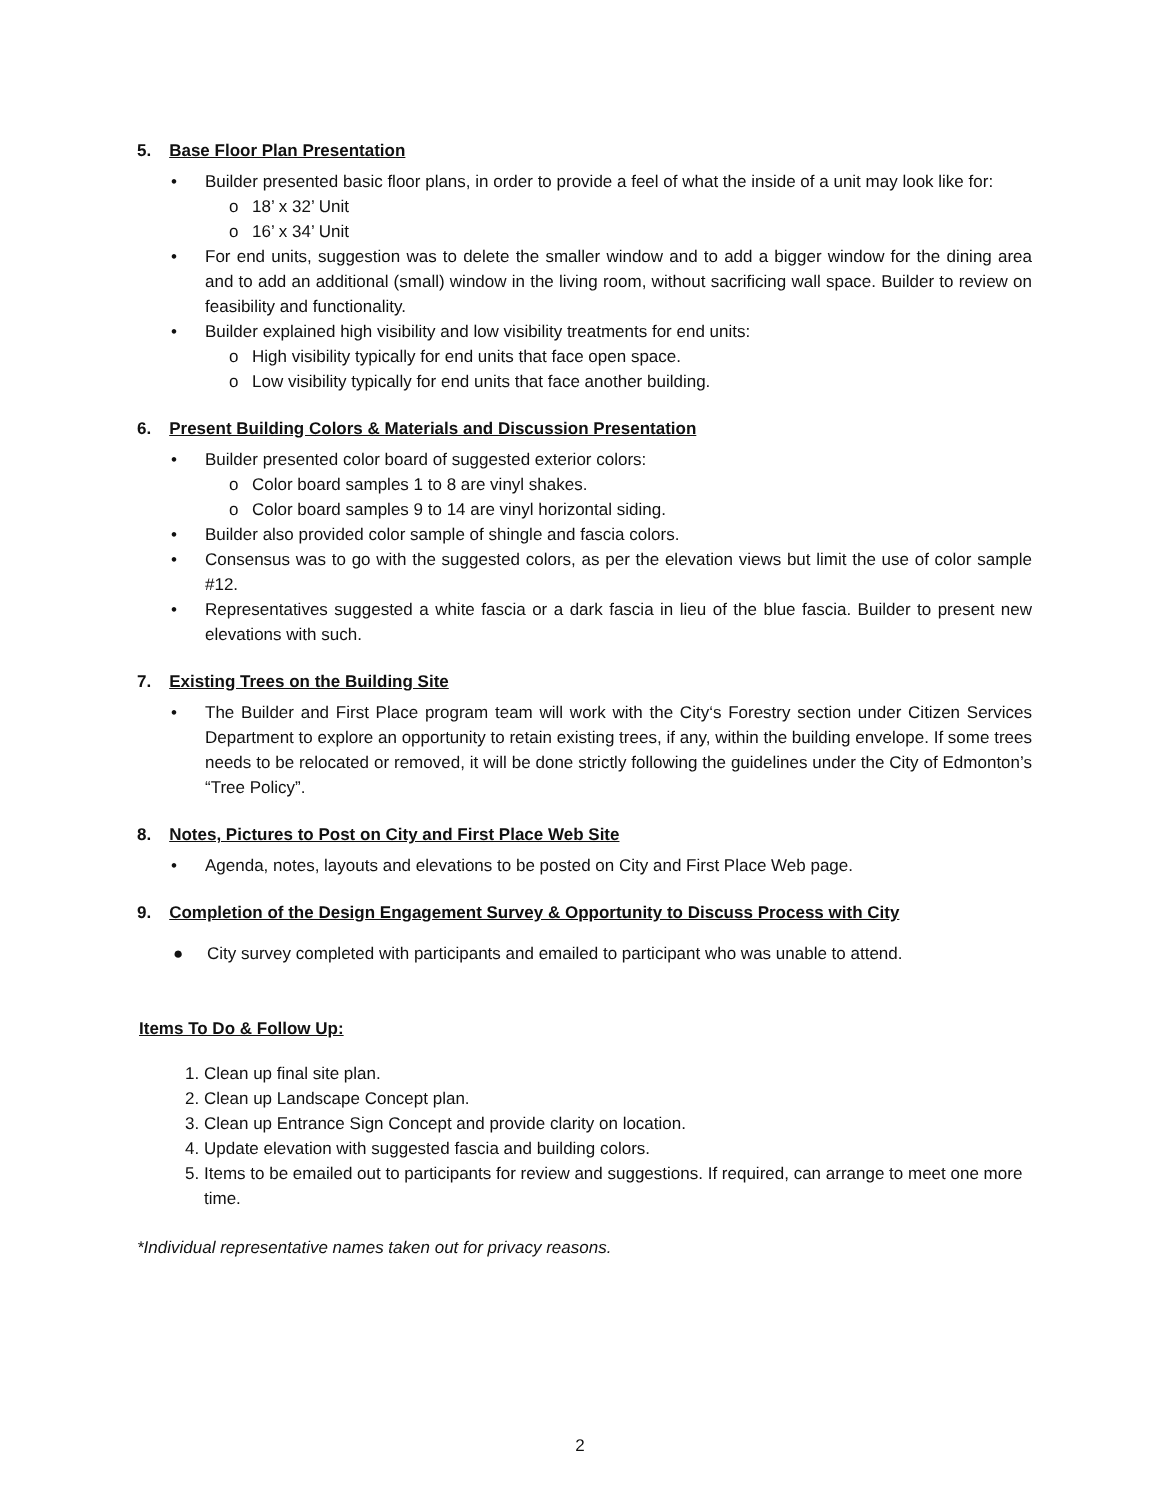5. Base Floor Plan Presentation
• Builder presented basic floor plans, in order to provide a feel of what the inside of a unit may look like for:
o 18’ x 32’ Unit
o 16’ x 34’ Unit
• For end units, suggestion was to delete the smaller window and to add a bigger window for the dining area and to add an additional (small) window in the living room, without sacrificing wall space. Builder to review on feasibility and functionality.
• Builder explained high visibility and low visibility treatments for end units:
o High visibility typically for end units that face open space.
o Low visibility typically for end units that face another building.
6. Present Building Colors & Materials and Discussion Presentation
• Builder presented color board of suggested exterior colors:
o Color board samples 1 to 8 are vinyl shakes.
o Color board samples 9 to 14 are vinyl horizontal siding.
• Builder also provided color sample of shingle and fascia colors.
• Consensus was to go with the suggested colors, as per the elevation views but limit the use of color sample #12.
• Representatives suggested a white fascia or a dark fascia in lieu of the blue fascia. Builder to present new elevations with such.
7. Existing Trees on the Building Site
• The Builder and First Place program team will work with the City‘s Forestry section under Citizen Services Department to explore an opportunity to retain existing trees, if any, within the building envelope. If some trees needs to be relocated or removed, it will be done strictly following the guidelines under the City of Edmonton’s “Tree Policy”.
8. Notes, Pictures to Post on City and First Place Web Site
• Agenda, notes, layouts and elevations to be posted on City and First Place Web page.
9. Completion of the Design Engagement Survey & Opportunity to Discuss Process with City
● City survey completed with participants and emailed to participant who was unable to attend.
Items To Do & Follow Up:
1. Clean up final site plan.
2. Clean up Landscape Concept plan.
3. Clean up Entrance Sign Concept and provide clarity on location.
4. Update elevation with suggested fascia and building colors.
5. Items to be emailed out to participants for review and suggestions. If required, can arrange to meet one more time.
*Individual representative names taken out for privacy reasons.
2